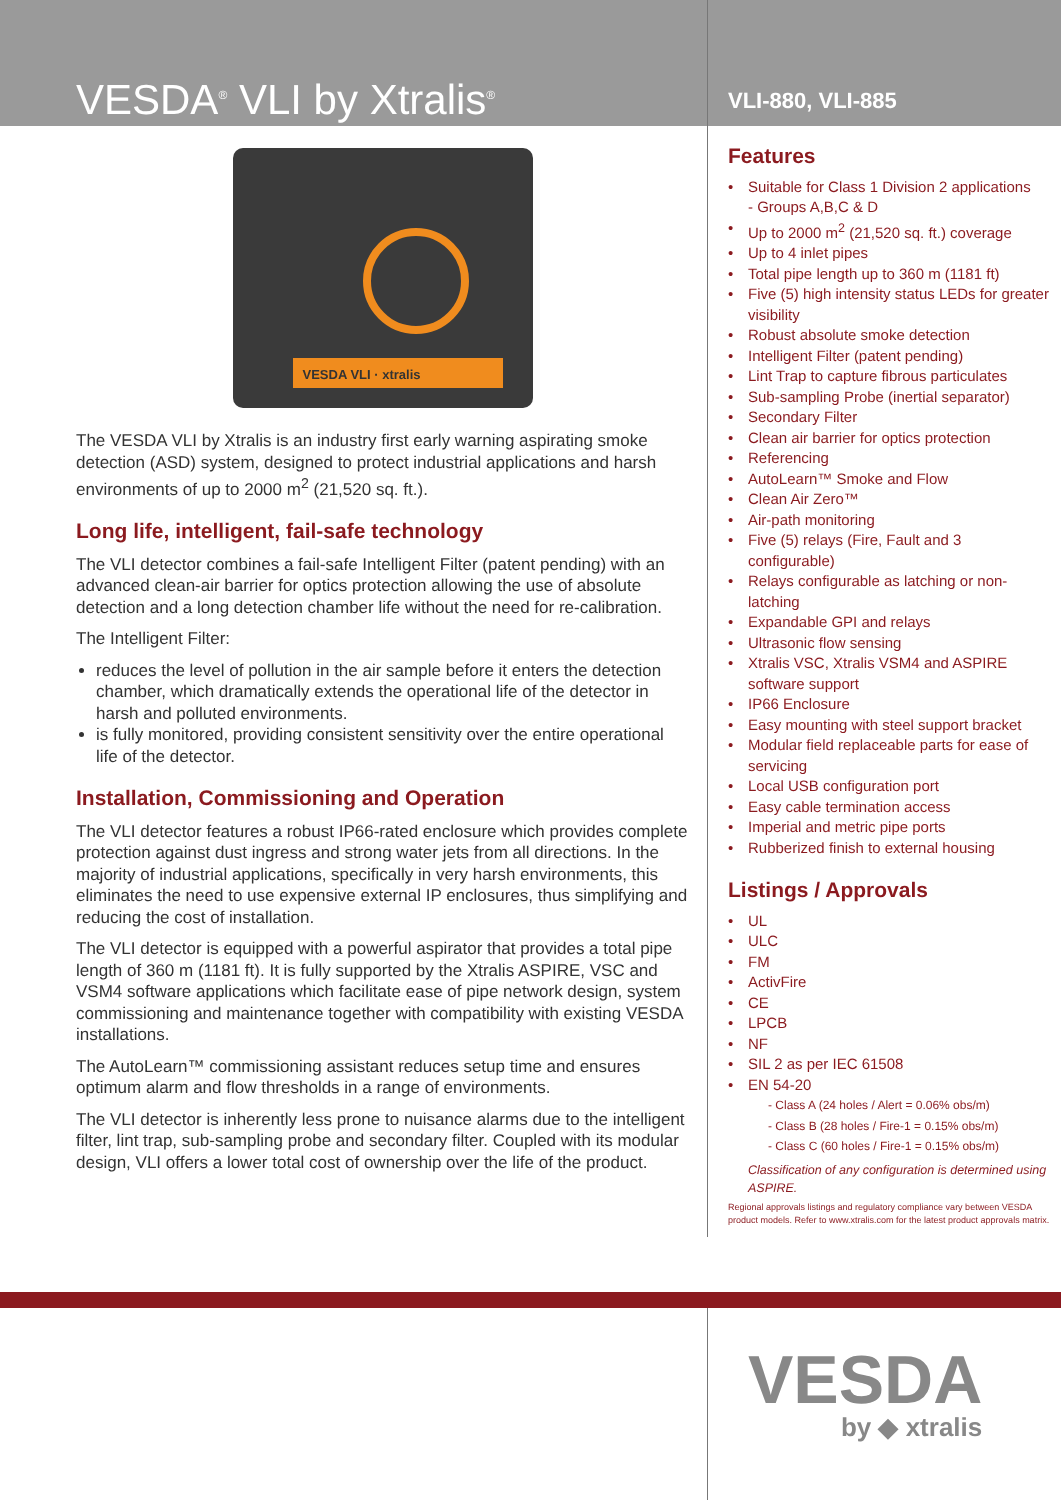VESDA<sup>®</sup> VLI by Xtralis<sup>®</sup>
VLI-880, VLI-885
VESDA VLI · xtralis
The VESDA VLI by Xtralis is an industry first early warning aspirating smoke detection (ASD) system, designed to protect industrial applications and harsh environments of up to 2000 m<sup>2</sup> (21,520 sq. ft.).
Long life, intelligent, fail-safe technology
The VLI detector combines a fail-safe Intelligent Filter (patent pending) with an advanced clean-air barrier for optics protection allowing the use of absolute detection and a long detection chamber life without the need for re-calibration.
The Intelligent Filter:
reduces the level of pollution in the air sample before it enters the detection chamber, which dramatically extends the operational life of the detector in harsh and polluted environments.
is fully monitored, providing consistent sensitivity over the entire operational life of the detector.
Installation, Commissioning and Operation
The VLI detector features a robust IP66-rated enclosure which provides complete protection against dust ingress and strong water jets from all directions. In the majority of industrial applications, specifically in very harsh environments, this eliminates the need to use expensive external IP enclosures, thus simplifying and reducing the cost of installation.
The VLI detector is equipped with a powerful aspirator that provides a total pipe length of 360 m (1181 ft). It is fully supported by the Xtralis ASPIRE, VSC and VSM4 software applications which facilitate ease of pipe network design, system commissioning and maintenance together with compatibility with existing VESDA installations.
The AutoLearn™ commissioning assistant reduces setup time and ensures optimum alarm and flow thresholds in a range of environments.
The VLI detector is inherently less prone to nuisance alarms due to the intelligent filter, lint trap, sub-sampling probe and secondary filter. Coupled with its modular design, VLI offers a lower total cost of ownership over the life of the product.
Features
• Suitable for Class 1 Division 2 applications
- Groups A,B,C & D
• Up to 2000 m<sup>2</sup> (21,520 sq. ft.) coverage
• Up to 4 inlet pipes
• Total pipe length up to 360 m (1181 ft)
• Five (5) high intensity status LEDs for greater visibility
• Robust absolute smoke detection
• Intelligent Filter (patent pending)
• Lint Trap to capture fibrous particulates
• Sub-sampling Probe (inertial separator)
• Secondary Filter
• Clean air barrier for optics protection
• Referencing
• AutoLearn™ Smoke and Flow
• Clean Air Zero™
• Air-path monitoring
• Five (5) relays (Fire, Fault and 3 configurable)
• Relays configurable as latching or non-latching
• Expandable GPI and relays
• Ultrasonic flow sensing
• Xtralis VSC, Xtralis VSM4 and ASPIRE software support
• IP66 Enclosure
• Easy mounting with steel support bracket
• Modular field replaceable parts for ease of servicing
• Local USB configuration port
• Easy cable termination access
• Imperial and metric pipe ports
• Rubberized finish to external housing
Listings / Approvals
• UL
• ULC
• FM
• ActivFire
• CE
• LPCB
• NF
• SIL 2 as per IEC 61508
• EN 54-20
- Class A (24 holes / Alert = 0.06% obs/m)
- Class B (28 holes / Fire-1 = 0.15% obs/m)
- Class C (60 holes / Fire-1 = 0.15% obs/m)
Classification of any configuration is determined using ASPIRE.
Regional approvals listings and regulatory compliance vary between VESDA product models. Refer to www.xtralis.com for the latest product approvals matrix.
VESDA
by ◆ xtralis